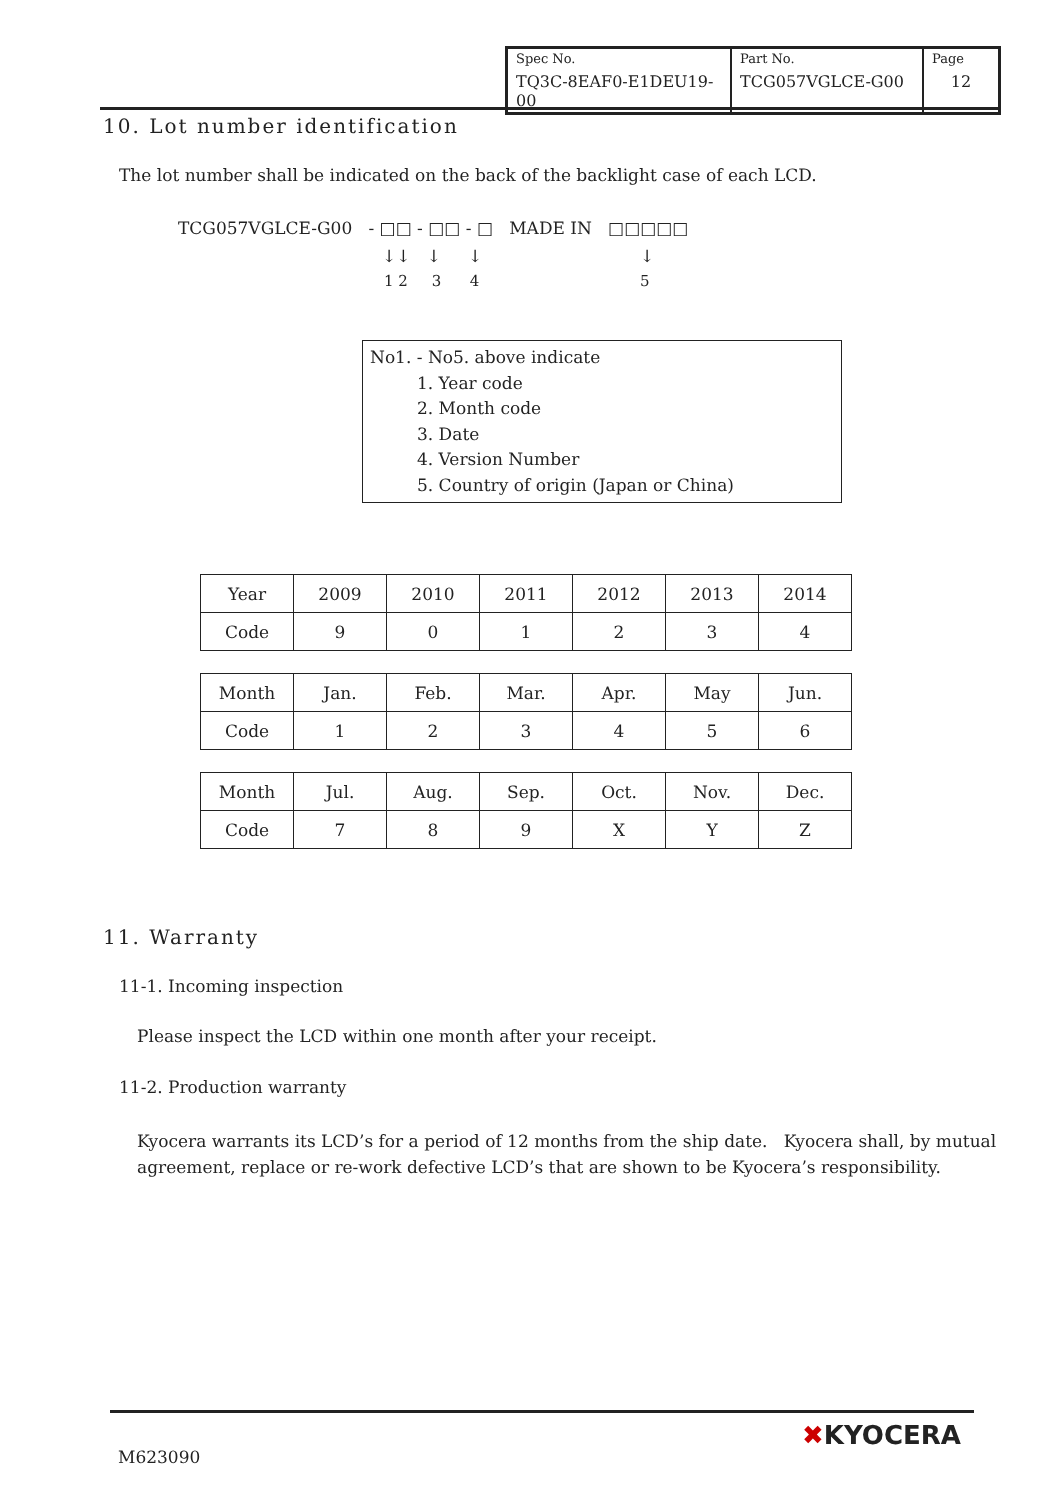| Spec No. TQ3C-8EAF0-E1DEU19-00 | Part No. TCG057VGLCE-G00 | Page 12 |
10. Lot number identification
The lot number shall be indicated on the back of the backlight case of each LCD.
TCG057VGLCE-G00 - □□ - □□ - □ MADE IN □□□□□
↓↓ ↓ ↓ ↓
1 2 3 4 5
No1. - No5. above indicate
1. Year code
2. Month code
3. Date
4. Version Number
5. Country of origin (Japan or China)
| Year | 2009 | 2010 | 2011 | 2012 | 2013 | 2014 |
| Code | 9 | 0 | 1 | 2 | 3 | 4 |
| Month | Jan. | Feb. | Mar. | Apr. | May | Jun. |
| Code | 1 | 2 | 3 | 4 | 5 | 6 |
| Month | Jul. | Aug. | Sep. | Oct. | Nov. | Dec. |
| Code | 7 | 8 | 9 | X | Y | Z |
11. Warranty
11-1. Incoming inspection
Please inspect the LCD within one month after your receipt.
11-2. Production warranty
Kyocera warrants its LCD’s for a period of 12 months from the ship date. Kyocera shall, by mutual agreement, replace or re-work defective LCD’s that are shown to be Kyocera’s responsibility.
M623090
✖KYOCERA